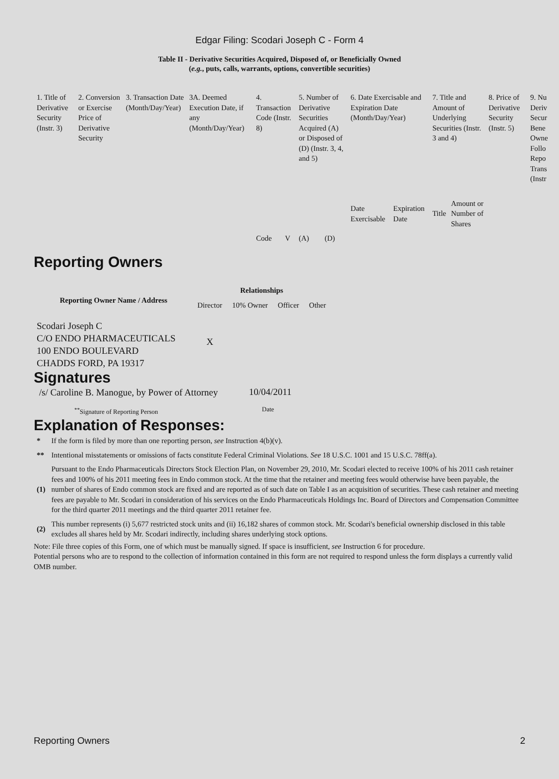Edgar Filing: Scodari Joseph C - Form 4
Table II - Derivative Securities Acquired, Disposed of, or Beneficially Owned
(e.g., puts, calls, warrants, options, convertible securities)
| 1. Title of Derivative Security (Instr. 3) | 2. Conversion or Exercise Price of Derivative Security | 3. Transaction Date (Month/Day/Year) | 3A. Deemed Execution Date, if any (Month/Day/Year) | 4. Transaction Code (Instr. 8) | | 5. Number of Derivative Securities Acquired (A) or Disposed of (D) (Instr. 3, 4, and 5) | | 6. Date Exercisable and Expiration Date (Month/Day/Year) | | 7. Title and Amount of Underlying Securities (Instr. 3 and 4) | | 8. Price of Derivative Security (Instr. 5) | 9. Nu Deriv Secur Bene Owne Follo Repo Trans (Instr |
| --- | --- | --- | --- | --- | --- | --- | --- | --- | --- | --- | --- | --- | --- |
| | | | | Code | V | (A) | (D) | Date Exercisable | Expiration Date | Title | Amount or Number of Shares | | |
Reporting Owners
| Reporting Owner Name / Address | Relationships | | | |
| --- | --- | --- | --- | --- |
| | Director | 10% Owner | Officer | Other |
| Scodari Joseph C C/O ENDO PHARMACEUTICALS 100 ENDO BOULEVARD CHADDS FORD, PA 19317 | X | | | |
Signatures
| /s/ Caroline B. Manogue, by Power of Attorney | 10/04/2011 |
| <sup>**</sup> Signature of Reporting Person | Date |
Explanation of Responses:
| * | If the form is filed by more than one reporting person, see Instruction 4(b)(v). |
| ** | Intentional misstatements or omissions of facts constitute Federal Criminal Violations. See 18 U.S.C. 1001 and 15 U.S.C. 78ff(a). |
| (1) | Pursuant to the Endo Pharmaceuticals Directors Stock Election Plan, on November 29, 2010, Mr. Scodari elected to receive 100% of his 2011 cash retainer fees and 100% of his 2011 meeting fees in Endo common stock. At the time that the retainer and meeting fees would otherwise have been payable, the number of shares of Endo common stock are fixed and are reported as of such date on Table I as an acquisition of securities. These cash retainer and meeting fees are payable to Mr. Scodari in consideration of his services on the Endo Pharmaceuticals Holdings Inc. Board of Directors and Compensation Committee for the third quarter 2011 meetings and the third quarter 2011 retainer fee. |
| (2) | This number represents (i) 5,677 restricted stock units and (ii) 16,182 shares of common stock. Mr. Scodari's beneficial ownership disclosed in this table excludes all shares held by Mr. Scodari indirectly, including shares underlying stock options. |
Note: File three copies of this Form, one of which must be manually signed. If space is insufficient, see Instruction 6 for procedure.
Potential persons who are to respond to the collection of information contained in this form are not required to respond unless the form displays a currently valid OMB number.
Reporting Owners 2